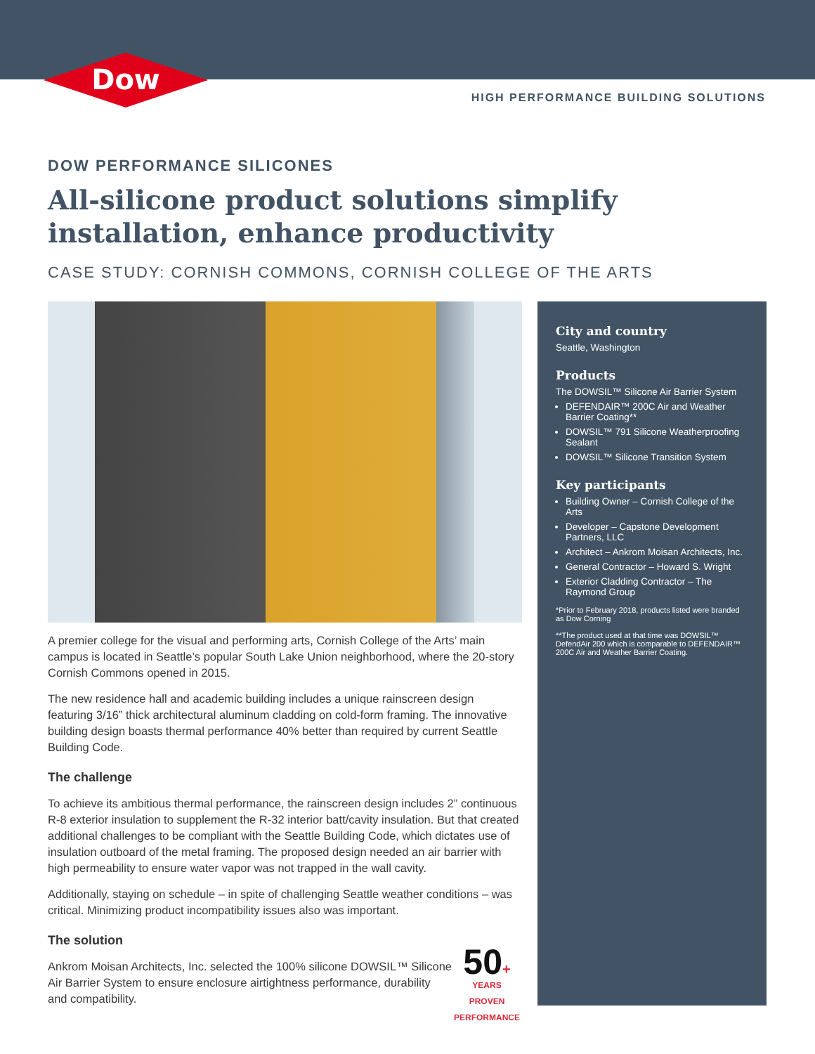Dow
HIGH PERFORMANCE BUILDING SOLUTIONS
DOW PERFORMANCE SILICONES
All-silicone product solutions simplify installation, enhance productivity
CASE STUDY: CORNISH COMMONS, CORNISH COLLEGE OF THE ARTS
A premier college for the visual and performing arts, Cornish College of the Arts’ main campus is located in Seattle’s popular South Lake Union neighborhood, where the 20-story Cornish Commons opened in 2015.
The new residence hall and academic building includes a unique rainscreen design featuring 3/16” thick architectural aluminum cladding on cold-form framing. The innovative building design boasts thermal performance 40% better than required by current Seattle Building Code.
The challenge
To achieve its ambitious thermal performance, the rainscreen design includes 2” continuous R-8 exterior insulation to supplement the R-32 interior batt/cavity insulation. But that created additional challenges to be compliant with the Seattle Building Code, which dictates use of insulation outboard of the metal framing. The proposed design needed an air barrier with high permeability to ensure water vapor was not trapped in the wall cavity.
Additionally, staying on schedule – in spite of challenging Seattle weather conditions – was critical. Minimizing product incompatibility issues also was important.
The solution
50+
YEARS
PROVEN PERFORMANCE
Ankrom Moisan Architects, Inc. selected the 100% silicone DOWSIL™ Silicone Air Barrier System to ensure enclosure airtightness performance, durability and compatibility.
City and country
Seattle, Washington
Products
The DOWSIL™ Silicone Air Barrier System
DEFENDAIR™ 200C Air and Weather Barrier Coating**
DOWSIL™ 791 Silicone Weatherproofing Sealant
DOWSIL™ Silicone Transition System
Key participants
Building Owner – Cornish College of the Arts
Developer – Capstone Development Partners, LLC
Architect – Ankrom Moisan Architects, Inc.
General Contractor – Howard S. Wright
Exterior Cladding Contractor – The Raymond Group
*Prior to February 2018, products listed were branded as Dow Corning
**The product used at that time was DOWSIL™ DefendAir 200 which is comparable to DEFENDAIR™ 200C Air and Weather Barrier Coating.